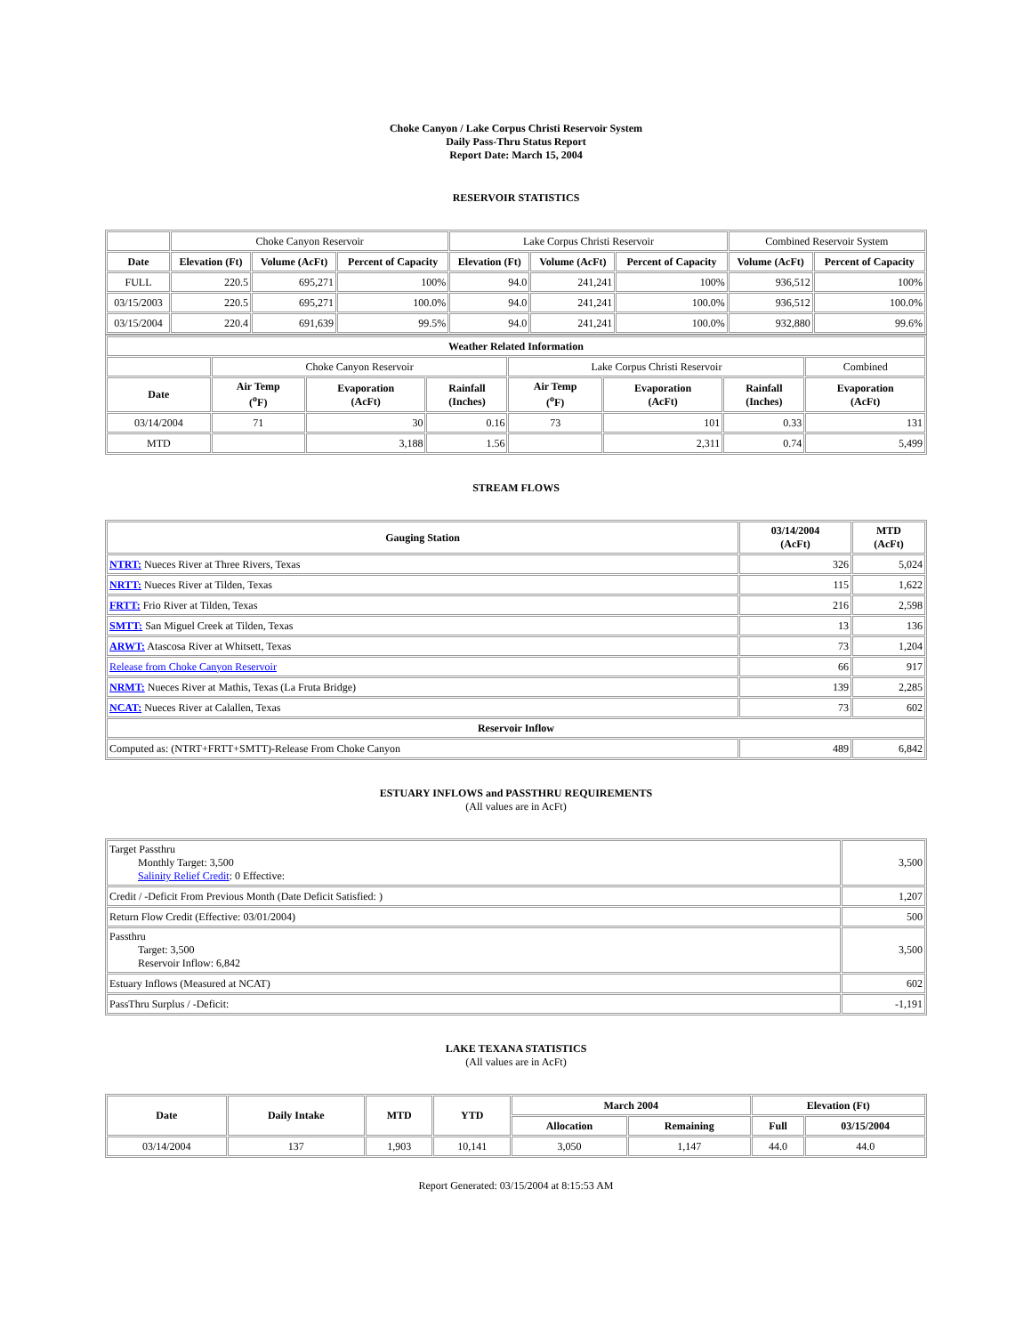Choke Canyon / Lake Corpus Christi Reservoir System
Daily Pass-Thru Status Report
Report Date: March 15, 2004
RESERVOIR STATISTICS
| | Choke Canyon Reservoir | | | Lake Corpus Christi Reservoir | | | Combined Reservoir System | |
| Date | Elevation (Ft) | Volume (AcFt) | Percent of Capacity | Elevation (Ft) | Volume (AcFt) | Percent of Capacity | Volume (AcFt) | Percent of Capacity |
| FULL | 220.5 | 695,271 | 100% | 94.0 | 241,241 | 100% | 936,512 | 100% |
| 03/15/2003 | 220.5 | 695,271 | 100.0% | 94.0 | 241,241 | 100.0% | 936,512 | 100.0% |
| 03/15/2004 | 220.4 | 691,639 | 99.5% | 94.0 | 241,241 | 100.0% | 932,880 | 99.6% |
| Weather Related Information | | | | | | | |
| --- | --- | --- | --- | --- | --- | --- | --- |
| | Choke Canyon Reservoir | | | Lake Corpus Christi Reservoir | | | Combined |
| Date | Air Temp (<sup>o</sup>F) | Evaporation (AcFt) | Rainfall (Inches) | Air Temp (<sup>o</sup>F) | Evaporation (AcFt) | Rainfall (Inches) | Evaporation (AcFt) |
| 03/14/2004 | 71 | 30 | 0.16 | 73 | 101 | 0.33 | 131 |
| MTD | | 3,188 | 1.56 | | 2,311 | 0.74 | 5,499 |
STREAM FLOWS
| Gauging Station | 03/14/2004 (AcFt) | MTD (AcFt) |
| --- | --- | --- |
| NTRT: Nueces River at Three Rivers, Texas | 326 | 5,024 |
| NRTT: Nueces River at Tilden, Texas | 115 | 1,622 |
| FRTT: Frio River at Tilden, Texas | 216 | 2,598 |
| SMTT: San Miguel Creek at Tilden, Texas | 13 | 136 |
| ARWT: Atascosa River at Whitsett, Texas | 73 | 1,204 |
| Release from Choke Canyon Reservoir | 66 | 917 |
| NRMT: Nueces River at Mathis, Texas (La Fruta Bridge) | 139 | 2,285 |
| NCAT: Nueces River at Calallen, Texas | 73 | 602 |
| Reservoir Inflow | | |
| Computed as: (NTRT+FRTT+SMTT)-Release From Choke Canyon | 489 | 6,842 |
ESTUARY INFLOWS and PASSTHRU REQUIREMENTS
(All values are in AcFt)
| Target Passthru Monthly Target: 3,500 Salinity Relief Credit : 0 Effective: | 3,500 |
| Credit / -Deficit From Previous Month (Date Deficit Satisfied: ) | 1,207 |
| Return Flow Credit (Effective: 03/01/2004) | 500 |
| Passthru Target: 3,500 Reservoir Inflow: 6,842 | 3,500 |
| Estuary Inflows (Measured at NCAT) | 602 |
| PassThru Surplus / -Deficit: | -1,191 |
LAKE TEXANA STATISTICS
(All values are in AcFt)
| Date | Daily Intake | MTD | YTD | March 2004 | | Elevation (Ft) | |
| --- | --- | --- | --- | --- | --- | --- | --- |
| | | | | Allocation | Remaining | Full | 03/15/2004 |
| 03/14/2004 | 137 | 1,903 | 10,141 | 3,050 | 1,147 | 44.0 | 44.0 |
Report Generated: 03/15/2004 at 8:15:53 AM